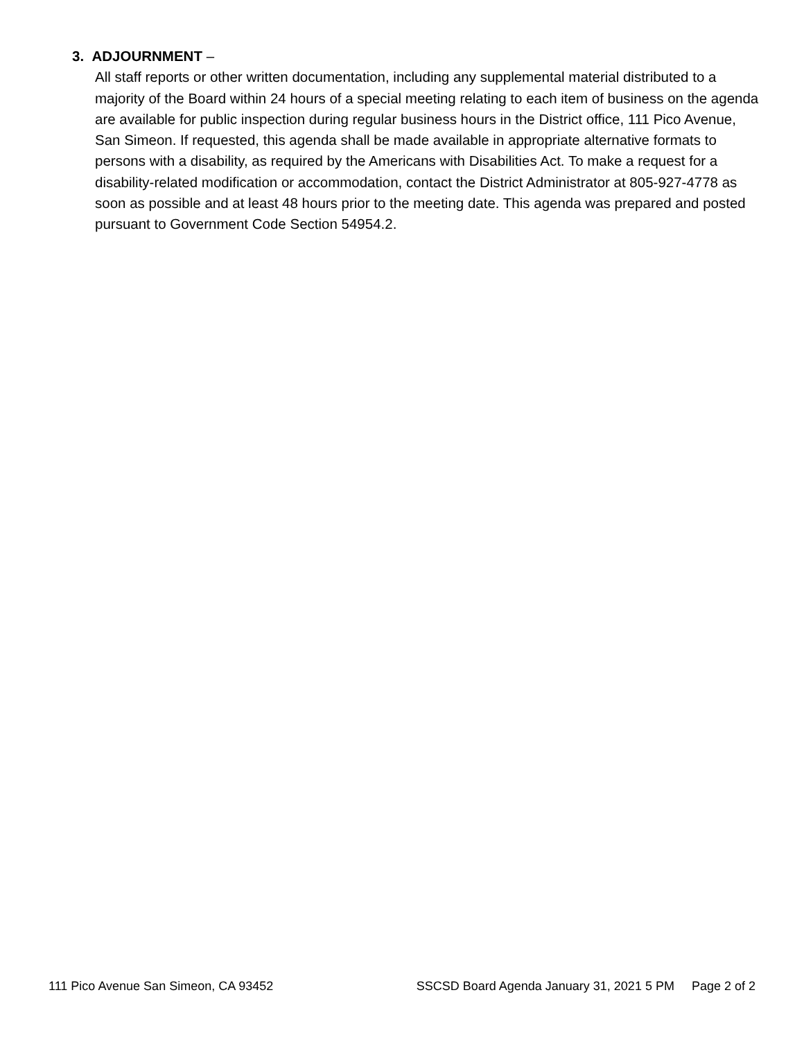3. ADJOURNMENT –
All staff reports or other written documentation, including any supplemental material distributed to a majority of the Board within 24 hours of a special meeting relating to each item of business on the agenda are available for public inspection during regular business hours in the District office, 111 Pico Avenue, San Simeon. If requested, this agenda shall be made available in appropriate alternative formats to persons with a disability, as required by the Americans with Disabilities Act. To make a request for a disability-related modification or accommodation, contact the District Administrator at 805-927-4778 as soon as possible and at least 48 hours prior to the meeting date. This agenda was prepared and posted pursuant to Government Code Section 54954.2.
111 Pico Avenue San Simeon, CA 93452 SSCSD Board Agenda January 31, 2021 5 PM Page 2 of 2